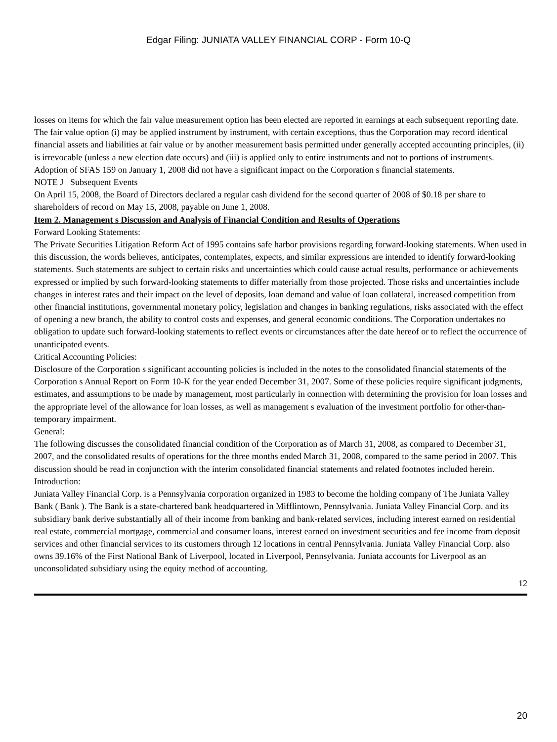Edgar Filing: JUNIATA VALLEY FINANCIAL CORP - Form 10-Q
losses on items for which the fair value measurement option has been elected are reported in earnings at each subsequent reporting date. The fair value option (i) may be applied instrument by instrument, with certain exceptions, thus the Corporation may record identical financial assets and liabilities at fair value or by another measurement basis permitted under generally accepted accounting principles, (ii) is irrevocable (unless a new election date occurs) and (iii) is applied only to entire instruments and not to portions of instruments. Adoption of SFAS 159 on January 1, 2008 did not have a significant impact on the Corporation s financial statements.
NOTE J Subsequent Events
On April 15, 2008, the Board of Directors declared a regular cash dividend for the second quarter of 2008 of $0.18 per share to shareholders of record on May 15, 2008, payable on June 1, 2008.
Item 2. Management s Discussion and Analysis of Financial Condition and Results of Operations
Forward Looking Statements:
The Private Securities Litigation Reform Act of 1995 contains safe harbor provisions regarding forward-looking statements. When used in this discussion, the words believes, anticipates, contemplates, expects, and similar expressions are intended to identify forward-looking statements. Such statements are subject to certain risks and uncertainties which could cause actual results, performance or achievements expressed or implied by such forward-looking statements to differ materially from those projected. Those risks and uncertainties include changes in interest rates and their impact on the level of deposits, loan demand and value of loan collateral, increased competition from other financial institutions, governmental monetary policy, legislation and changes in banking regulations, risks associated with the effect of opening a new branch, the ability to control costs and expenses, and general economic conditions. The Corporation undertakes no obligation to update such forward-looking statements to reflect events or circumstances after the date hereof or to reflect the occurrence of unanticipated events.
Critical Accounting Policies:
Disclosure of the Corporation s significant accounting policies is included in the notes to the consolidated financial statements of the Corporation s Annual Report on Form 10-K for the year ended December 31, 2007. Some of these policies require significant judgments, estimates, and assumptions to be made by management, most particularly in connection with determining the provision for loan losses and the appropriate level of the allowance for loan losses, as well as management s evaluation of the investment portfolio for other-than-temporary impairment.
General:
The following discusses the consolidated financial condition of the Corporation as of March 31, 2008, as compared to December 31, 2007, and the consolidated results of operations for the three months ended March 31, 2008, compared to the same period in 2007. This discussion should be read in conjunction with the interim consolidated financial statements and related footnotes included herein.
Introduction:
Juniata Valley Financial Corp. is a Pennsylvania corporation organized in 1983 to become the holding company of The Juniata Valley Bank ( Bank ). The Bank is a state-chartered bank headquartered in Mifflintown, Pennsylvania. Juniata Valley Financial Corp. and its subsidiary bank derive substantially all of their income from banking and bank-related services, including interest earned on residential real estate, commercial mortgage, commercial and consumer loans, interest earned on investment securities and fee income from deposit services and other financial services to its customers through 12 locations in central Pennsylvania. Juniata Valley Financial Corp. also owns 39.16% of the First National Bank of Liverpool, located in Liverpool, Pennsylvania. Juniata accounts for Liverpool as an unconsolidated subsidiary using the equity method of accounting.
12
20